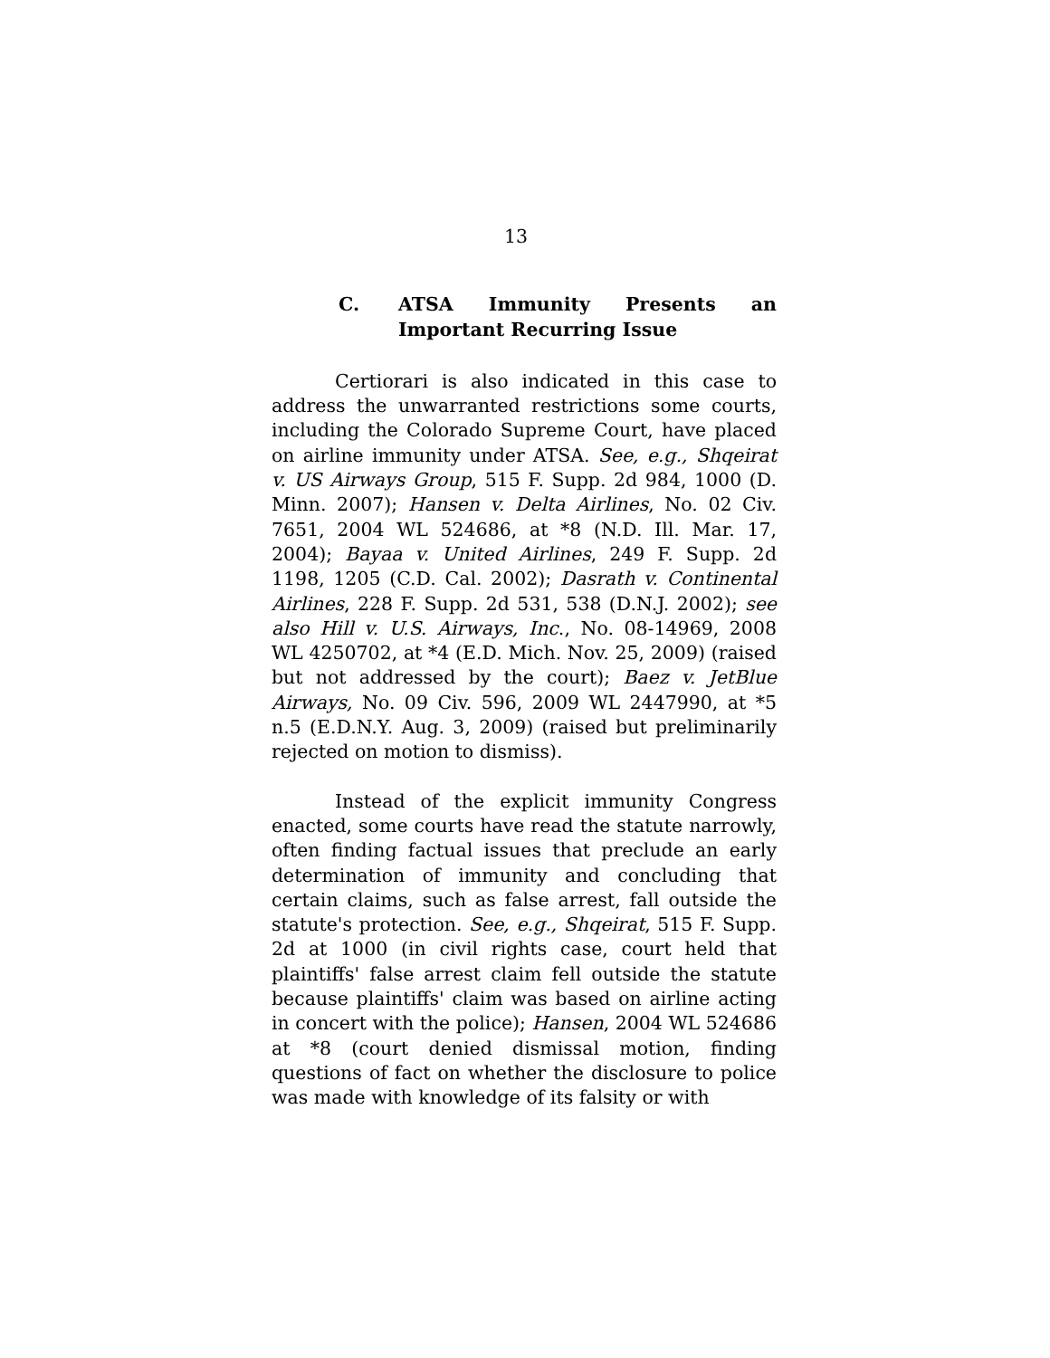13
C. ATSA Immunity Presents an Important Recurring Issue
Certiorari is also indicated in this case to address the unwarranted restrictions some courts, including the Colorado Supreme Court, have placed on airline immunity under ATSA. See, e.g., Shqeirat v. US Airways Group, 515 F. Supp. 2d 984, 1000 (D. Minn. 2007); Hansen v. Delta Airlines, No. 02 Civ. 7651, 2004 WL 524686, at *8 (N.D. Ill. Mar. 17, 2004); Bayaa v. United Airlines, 249 F. Supp. 2d 1198, 1205 (C.D. Cal. 2002); Dasrath v. Continental Airlines, 228 F. Supp. 2d 531, 538 (D.N.J. 2002); see also Hill v. U.S. Airways, Inc., No. 08-14969, 2008 WL 4250702, at *4 (E.D. Mich. Nov. 25, 2009) (raised but not addressed by the court); Baez v. JetBlue Airways, No. 09 Civ. 596, 2009 WL 2447990, at *5 n.5 (E.D.N.Y. Aug. 3, 2009) (raised but preliminarily rejected on motion to dismiss).
Instead of the explicit immunity Congress enacted, some courts have read the statute narrowly, often finding factual issues that preclude an early determination of immunity and concluding that certain claims, such as false arrest, fall outside the statute's protection. See, e.g., Shqeirat, 515 F. Supp. 2d at 1000 (in civil rights case, court held that plaintiffs' false arrest claim fell outside the statute because plaintiffs' claim was based on airline acting in concert with the police); Hansen, 2004 WL 524686 at *8 (court denied dismissal motion, finding questions of fact on whether the disclosure to police was made with knowledge of its falsity or with